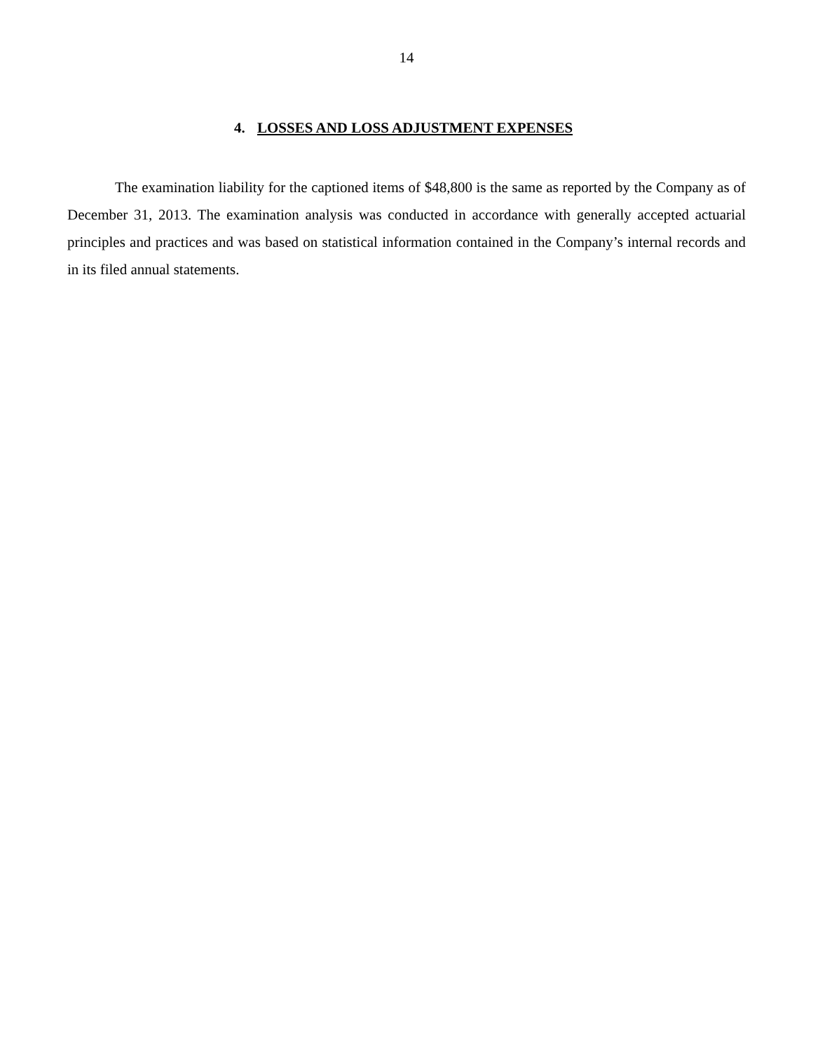14
4. LOSSES AND LOSS ADJUSTMENT EXPENSES
The examination liability for the captioned items of $48,800 is the same as reported by the Company as of December 31, 2013. The examination analysis was conducted in accordance with generally accepted actuarial principles and practices and was based on statistical information contained in the Company’s internal records and in its filed annual statements.